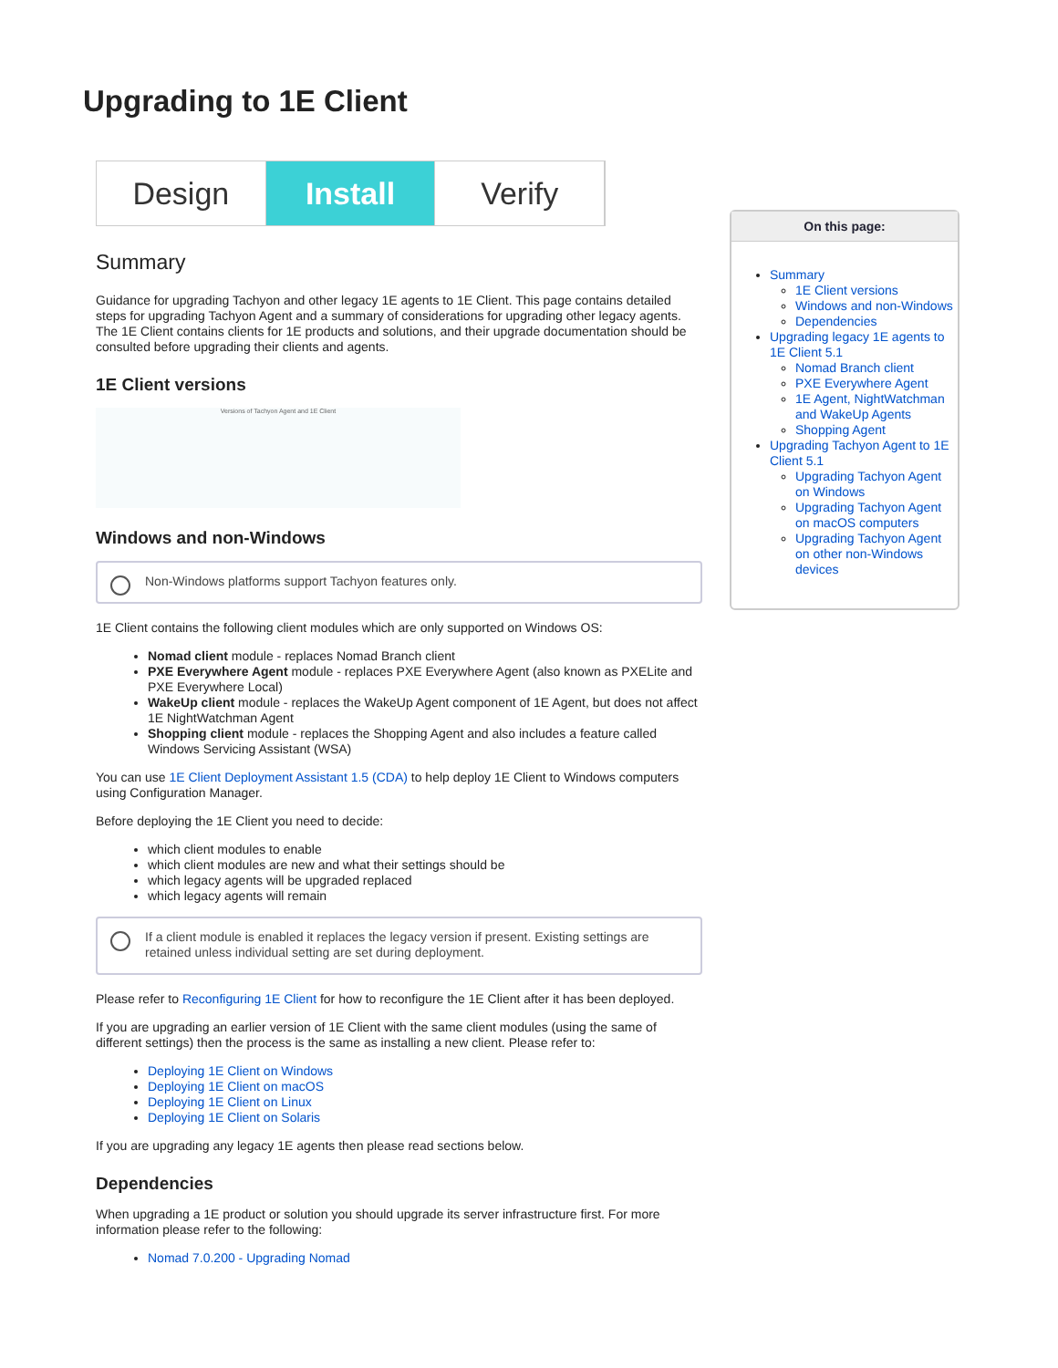Upgrading to 1E Client
Design Install Verify
Summary
Guidance for upgrading Tachyon and other legacy 1E agents to 1E Client. This page contains detailed steps for upgrading Tachyon Agent and a summary of considerations for upgrading other legacy agents. The 1E Client contains clients for 1E products and solutions, and their upgrade documentation should be consulted before upgrading their clients and agents.
1E Client versions
Versions of Tachyon Agent and 1E Client
Windows and non-Windows
Non-Windows platforms support Tachyon features only.
1E Client contains the following client modules which are only supported on Windows OS:
Nomad client module - replaces Nomad Branch client
PXE Everywhere Agent module - replaces PXE Everywhere Agent (also known as PXELite and PXE Everywhere Local)
WakeUp client module - replaces the WakeUp Agent component of 1E Agent, but does not affect 1E NightWatchman Agent
Shopping client module - replaces the Shopping Agent and also includes a feature called Windows Servicing Assistant (WSA)
You can use 1E Client Deployment Assistant 1.5 (CDA) to help deploy 1E Client to Windows computers using Configuration Manager.
Before deploying the 1E Client you need to decide:
which client modules to enable
which client modules are new and what their settings should be
which legacy agents will be upgraded replaced
which legacy agents will remain
If a client module is enabled it replaces the legacy version if present. Existing settings are retained unless individual setting are set during deployment.
Please refer to Reconfiguring 1E Client for how to reconfigure the 1E Client after it has been deployed.
If you are upgrading an earlier version of 1E Client with the same client modules (using the same of different settings) then the process is the same as installing a new client. Please refer to:
Deploying 1E Client on Windows
Deploying 1E Client on macOS
Deploying 1E Client on Linux
Deploying 1E Client on Solaris
If you are upgrading any legacy 1E agents then please read sections below.
Dependencies
When upgrading a 1E product or solution you should upgrade its server infrastructure first. For more information please refer to the following:
Nomad 7.0.200 - Upgrading Nomad
On this page:
Summary
1E Client versions
Windows and non-Windows
Dependencies
Upgrading legacy 1E agents to 1E Client 5.1
Nomad Branch client
PXE Everywhere Agent
1E Agent, NightWatchman and WakeUp Agents
Shopping Agent
Upgrading Tachyon Agent to 1E Client 5.1
Upgrading Tachyon Agent on Windows
Upgrading Tachyon Agent on macOS computers
Upgrading Tachyon Agent on other non-Windows devices